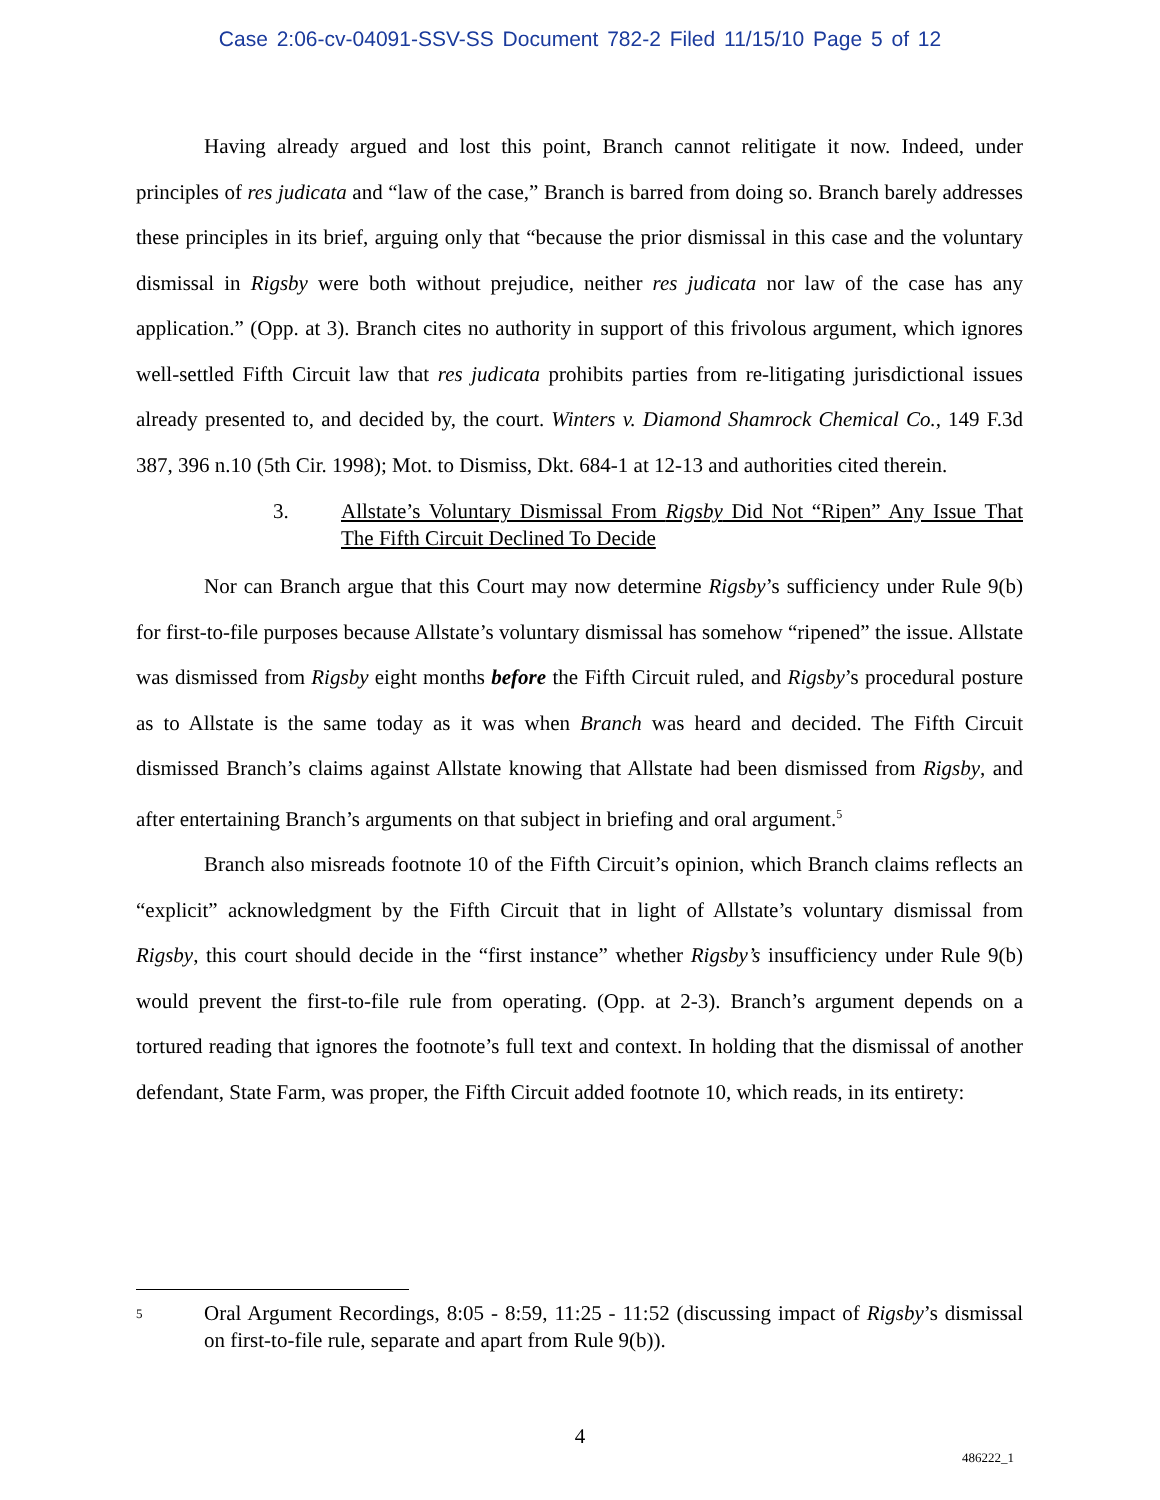Case 2:06-cv-04091-SSV-SS Document 782-2 Filed 11/15/10 Page 5 of 12
Having already argued and lost this point, Branch cannot relitigate it now. Indeed, under principles of res judicata and “law of the case,” Branch is barred from doing so. Branch barely addresses these principles in its brief, arguing only that “because the prior dismissal in this case and the voluntary dismissal in Rigsby were both without prejudice, neither res judicata nor law of the case has any application.” (Opp. at 3). Branch cites no authority in support of this frivolous argument, which ignores well-settled Fifth Circuit law that res judicata prohibits parties from re-litigating jurisdictional issues already presented to, and decided by, the court. Winters v. Diamond Shamrock Chemical Co., 149 F.3d 387, 396 n.10 (5th Cir. 1998); Mot. to Dismiss, Dkt. 684-1 at 12-13 and authorities cited therein.
3. Allstate’s Voluntary Dismissal From Rigsby Did Not “Ripen” Any Issue That The Fifth Circuit Declined To Decide
Nor can Branch argue that this Court may now determine Rigsby’s sufficiency under Rule 9(b) for first-to-file purposes because Allstate’s voluntary dismissal has somehow “ripened” the issue. Allstate was dismissed from Rigsby eight months before the Fifth Circuit ruled, and Rigsby’s procedural posture as to Allstate is the same today as it was when Branch was heard and decided. The Fifth Circuit dismissed Branch’s claims against Allstate knowing that Allstate had been dismissed from Rigsby, and after entertaining Branch’s arguments on that subject in briefing and oral argument.<sup>5</sup>
Branch also misreads footnote 10 of the Fifth Circuit’s opinion, which Branch claims reflects an “explicit” acknowledgment by the Fifth Circuit that in light of Allstate’s voluntary dismissal from Rigsby, this court should decide in the “first instance” whether Rigsby’s insufficiency under Rule 9(b) would prevent the first-to-file rule from operating. (Opp. at 2-3). Branch’s argument depends on a tortured reading that ignores the footnote’s full text and context. In holding that the dismissal of another defendant, State Farm, was proper, the Fifth Circuit added footnote 10, which reads, in its entirety:
5 Oral Argument Recordings, 8:05 - 8:59, 11:25 - 11:52 (discussing impact of Rigsby’s dismissal on first-to-file rule, separate and apart from Rule 9(b)).
4
486222_1